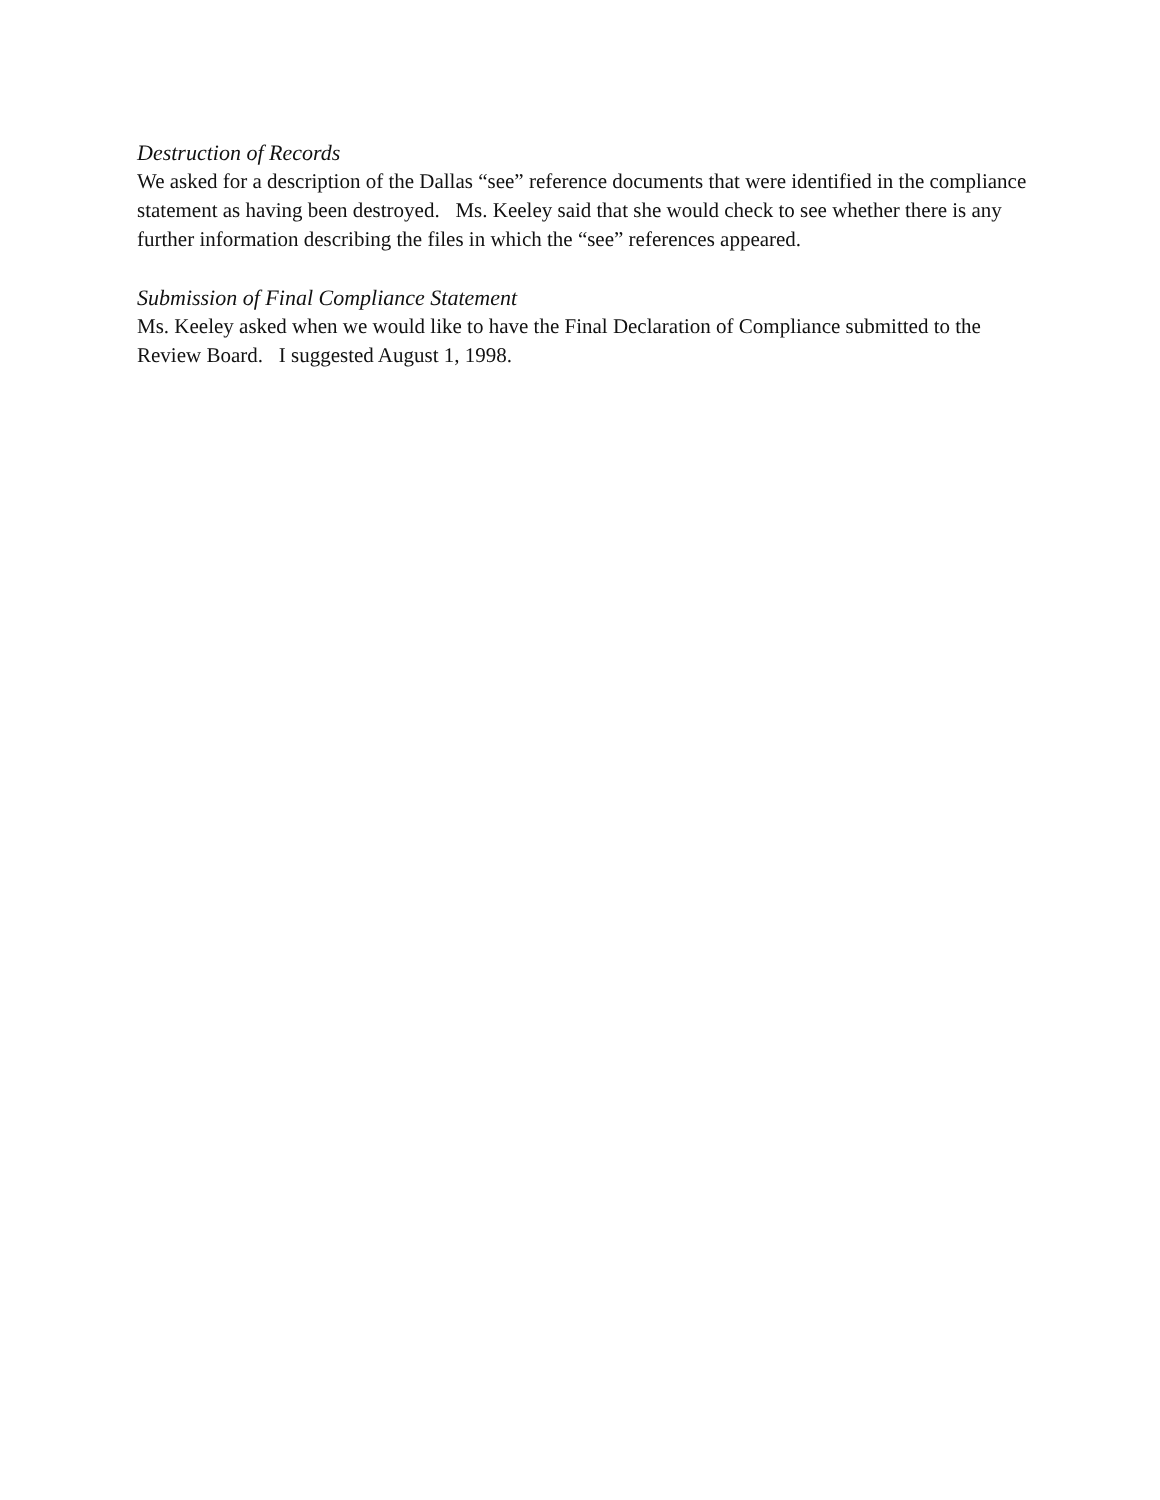Destruction of Records
We asked for a description of the Dallas “see” reference documents that were identified in the compliance statement as having been destroyed. Ms. Keeley said that she would check to see whether there is any further information describing the files in which the “see” references appeared.
Submission of Final Compliance Statement
Ms. Keeley asked when we would like to have the Final Declaration of Compliance submitted to the Review Board. I suggested August 1, 1998.